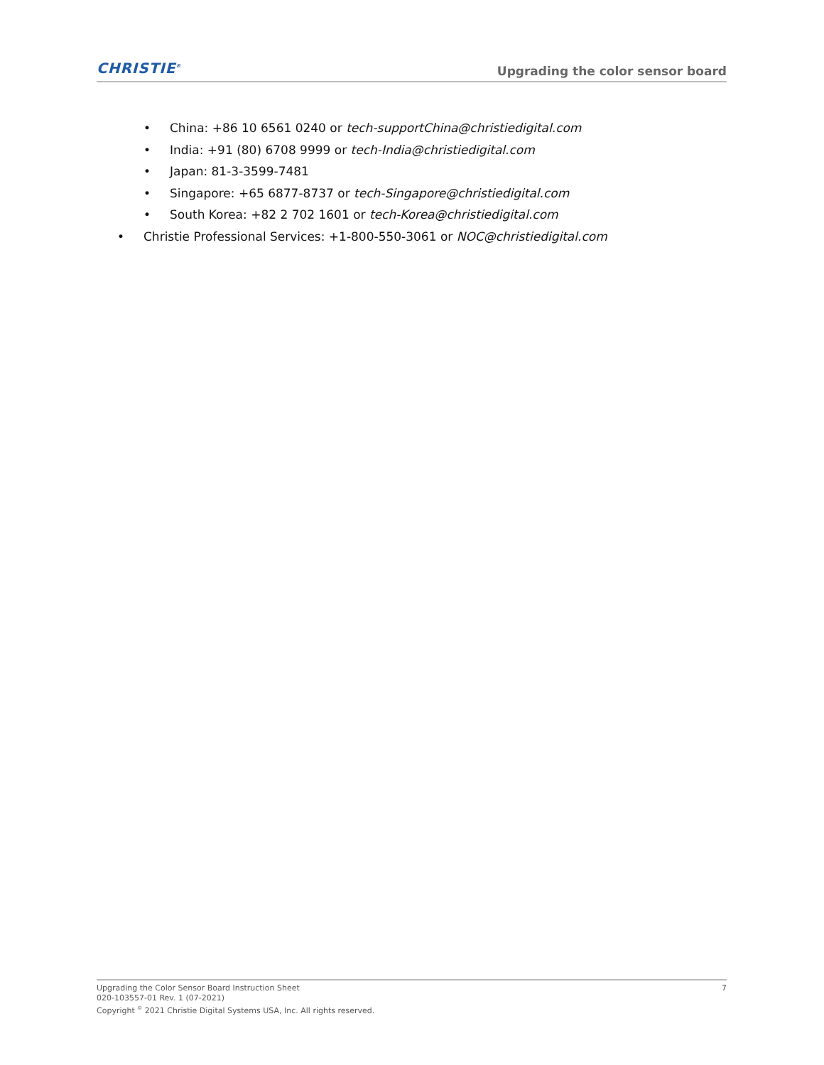CHRISTIE<sup>®</sup>
Upgrading the color sensor board
• China: +86 10 6561 0240 or tech-supportChina@christiedigital.com
• India: +91 (80) 6708 9999 or tech-India@christiedigital.com
• Japan: 81-3-3599-7481
• Singapore: +65 6877-8737 or tech-Singapore@christiedigital.com
• South Korea: +82 2 702 1601 or tech-Korea@christiedigital.com
• Christie Professional Services: +1-800-550-3061 or NOC@christiedigital.com
Upgrading the Color Sensor Board Instruction Sheet
020-103557-01 Rev. 1 (07-2021)
Copyright <sup>©</sup> 2021 Christie Digital Systems USA, Inc. All rights reserved.
7